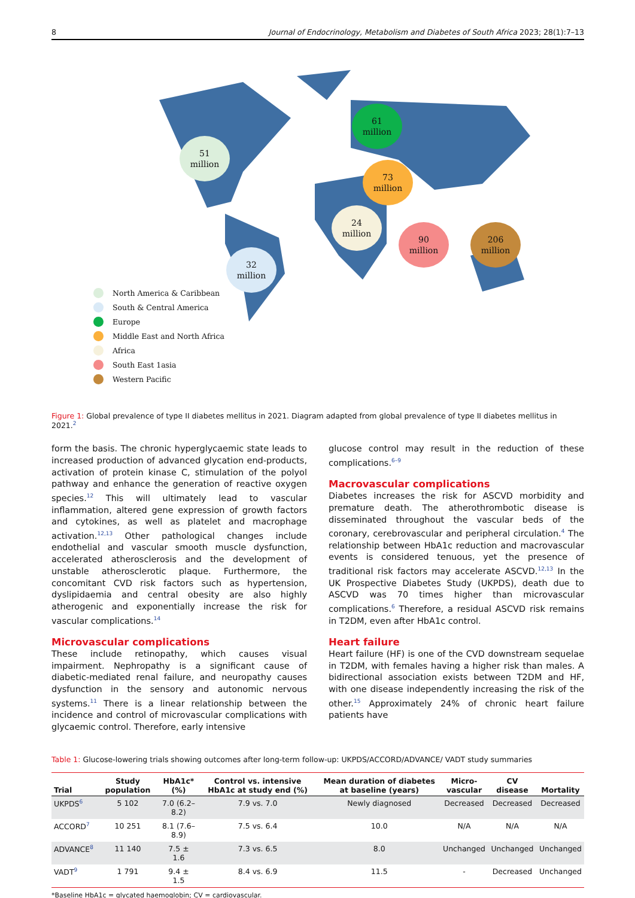8 Journal of Endocrinology, Metabolism and Diabetes of South Africa 2023; 28(1):7–13
51
million
32
million
61
million
73
million
24
million
90
million
206
million
North America & Caribbean
South & Central America
Europe
Middle East and North Africa
Africa
South East 1asia
Western Pacific
Figure 1: Global prevalence of type II diabetes mellitus in 2021. Diagram adapted from global prevalence of type II diabetes mellitus in 2021.<sup>2</sup>
form the basis. The chronic hyperglycaemic state leads to increased production of advanced glycation end-products, activation of protein kinase C, stimulation of the polyol pathway and enhance the generation of reactive oxygen species.<sup>12</sup> This will ultimately lead to vascular inflammation, altered gene expression of growth factors and cytokines, as well as platelet and macrophage activation.<sup>12,13</sup> Other pathological changes include endothelial and vascular smooth muscle dysfunction, accelerated atherosclerosis and the development of unstable atherosclerotic plaque. Furthermore, the concomitant CVD risk factors such as hypertension, dyslipidaemia and central obesity are also highly atherogenic and exponentially increase the risk for vascular complications.<sup>14</sup>
Microvascular complications
These include retinopathy, which causes visual impairment. Nephropathy is a significant cause of diabetic-mediated renal failure, and neuropathy causes dysfunction in the sensory and autonomic nervous systems.<sup>11</sup> There is a linear relationship between the incidence and control of microvascular complications with glycaemic control. Therefore, early intensive
glucose control may result in the reduction of these complications.<sup>6–9</sup>
Macrovascular complications
Diabetes increases the risk for ASCVD morbidity and premature death. The atherothrombotic disease is disseminated throughout the vascular beds of the coronary, cerebrovascular and peripheral circulation.<sup>4</sup> The relationship between HbA1c reduction and macrovascular events is considered tenuous, yet the presence of traditional risk factors may accelerate ASCVD.<sup>12,13</sup> In the UK Prospective Diabetes Study (UKPDS), death due to ASCVD was 70 times higher than microvascular complications.<sup>6</sup> Therefore, a residual ASCVD risk remains in T2DM, even after HbA1c control.
Heart failure
Heart failure (HF) is one of the CVD downstream sequelae in T2DM, with females having a higher risk than males. A bidirectional association exists between T2DM and HF, with one disease independently increasing the risk of the other.<sup>15</sup> Approximately 24% of chronic heart failure patients have
Table 1: Glucose-lowering trials showing outcomes after long-term follow-up: UKPDS/ACCORD/ADVANCE/ VADT study summaries
| Trial | Study population | HbA1c* (%) | Control vs. intensive HbA1c at study end (%) | Mean duration of diabetes at baseline (years) | Micro- vascular | CV disease | Mortality |
| --- | --- | --- | --- | --- | --- | --- | --- |
| UKPDS<sup>6</sup> | 5 102 | 7.0 (6.2– 8.2) | 7.9 vs. 7.0 | Newly diagnosed | Decreased | Decreased | Decreased |
| ACCORD<sup>7</sup> | 10 251 | 8.1 (7.6– 8.9) | 7.5 vs. 6.4 | 10.0 | N/A | N/A | N/A |
| ADVANCE<sup>8</sup> | 11 140 | 7.5 ± 1.6 | 7.3 vs. 6.5 | 8.0 | Unchanged | Unchanged | Unchanged |
| VADT<sup>9</sup> | 1 791 | 9.4 ± 1.5 | 8.4 vs. 6.9 | 11.5 | - | Decreased | Unchanged |
*Baseline HbA1c = glycated haemoglobin; CV = cardiovascular.